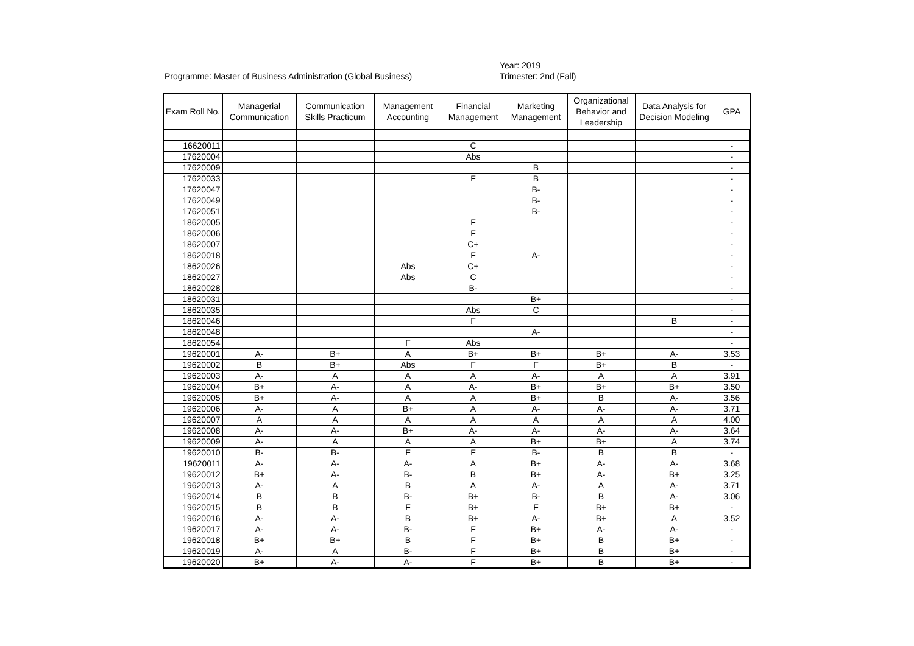Programme: Master of Business Administration (Global Business)
Year: 2019
Trimester: 2nd (Fall)
| Exam Roll No. | Managerial Communication | Communication Skills Practicum | Management Accounting | Financial Management | Marketing Management | Organizational Behavior and Leadership | Data Analysis for Decision Modeling | GPA |
| --- | --- | --- | --- | --- | --- | --- | --- | --- |
| 16620011 | | | | C | | | | - |
| 17620004 | | | | Abs | | | | - |
| 17620009 | | | | | B | | | - |
| 17620033 | | | | F | B | | | - |
| 17620047 | | | | | B- | | | - |
| 17620049 | | | | | B- | | | - |
| 17620051 | | | | | B- | | | - |
| 18620005 | | | | F | | | | - |
| 18620006 | | | | F | | | | - |
| 18620007 | | | | C+ | | | | - |
| 18620018 | | | | F | A- | | | - |
| 18620026 | | | Abs | C+ | | | | - |
| 18620027 | | | Abs | C | | | | - |
| 18620028 | | | | B- | | | | - |
| 18620031 | | | | | B+ | | | - |
| 18620035 | | | | Abs | C | | | - |
| 18620046 | | | | F | | | B | - |
| 18620048 | | | | | A- | | | - |
| 18620054 | | | F | Abs | | | | - |
| 19620001 | A- | B+ | A | B+ | B+ | B+ | A- | 3.53 |
| 19620002 | B | B+ | Abs | F | F | B+ | B | - |
| 19620003 | A- | A | A | A | A- | A | A | 3.91 |
| 19620004 | B+ | A- | A | A- | B+ | B+ | B+ | 3.50 |
| 19620005 | B+ | A- | A | A | B+ | B | A- | 3.56 |
| 19620006 | A- | A | B+ | A | A- | A- | A- | 3.71 |
| 19620007 | A | A | A | A | A | A | A | 4.00 |
| 19620008 | A- | A- | B+ | A- | A- | A- | A- | 3.64 |
| 19620009 | A- | A | A | A | B+ | B+ | A | 3.74 |
| 19620010 | B- | B- | F | F | B- | B | B | - |
| 19620011 | A- | A- | A- | A | B+ | A- | A- | 3.68 |
| 19620012 | B+ | A- | B- | B | B+ | A- | B+ | 3.25 |
| 19620013 | A- | A | B | A | A- | A | A- | 3.71 |
| 19620014 | B | B | B- | B+ | B- | B | A- | 3.06 |
| 19620015 | B | B | F | B+ | F | B+ | B+ | - |
| 19620016 | A- | A- | B | B+ | A- | B+ | A | 3.52 |
| 19620017 | A- | A- | B- | F | B+ | A- | A- | - |
| 19620018 | B+ | B+ | B | F | B+ | B | B+ | - |
| 19620019 | A- | A | B- | F | B+ | B | B+ | - |
| 19620020 | B+ | A- | A- | F | B+ | B | B+ | - |